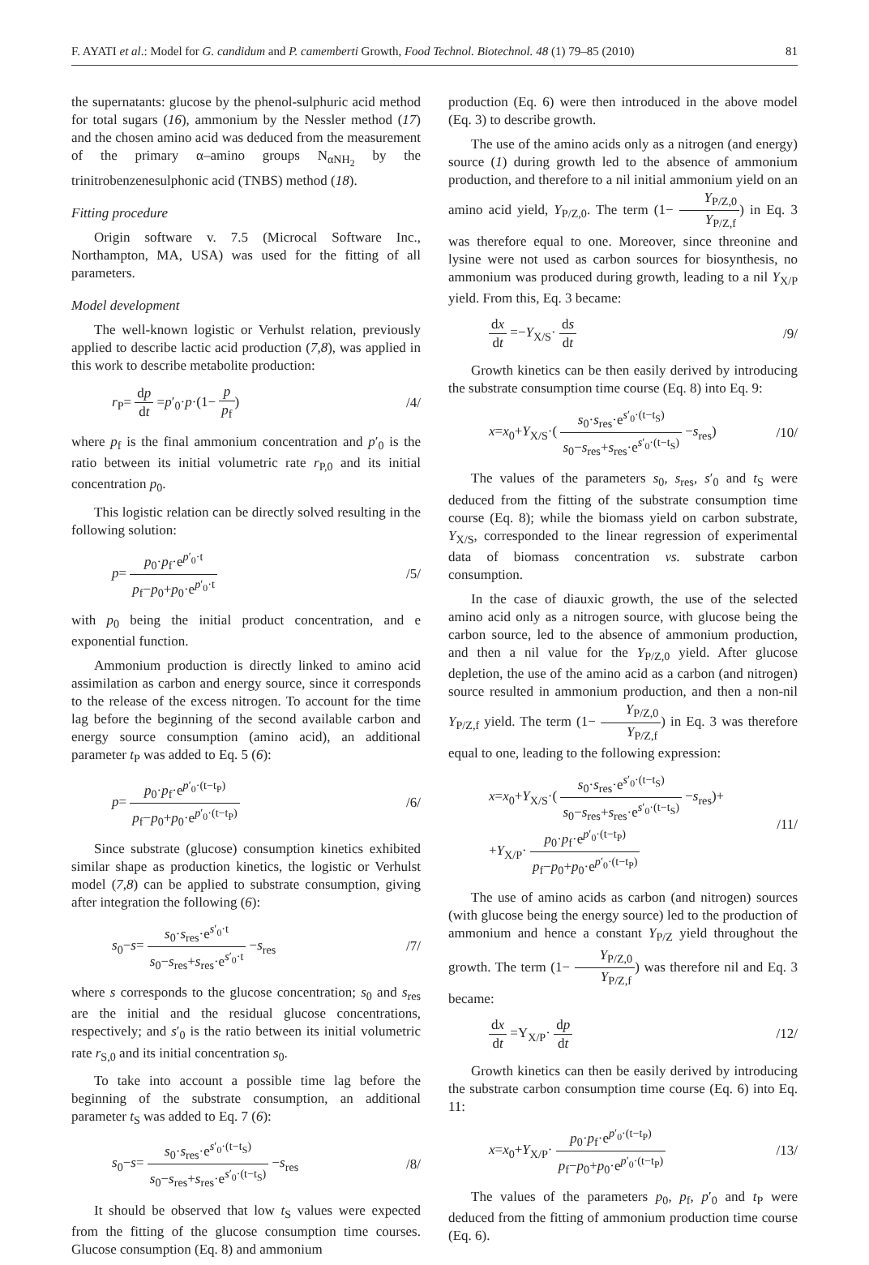F. AYATI et al.: Model for G. candidum and P. camemberti Growth, Food Technol. Biotechnol. 48 (1) 79–85 (2010) 81
the supernatants: glucose by the phenol-sulphuric acid method for total sugars (16), ammonium by the Nessler method (17) and the chosen amino acid was deduced from the measurement of the primary α–amino groups N<sub>αNH<sub>2</sub></sub> by the trinitrobenzenesulphonic acid (TNBS) method (18).
Fitting procedure
Origin software v. 7.5 (Microcal Software Inc., Northampton, MA, USA) was used for the fitting of all parameters.
Model development
The well-known logistic or Verhulst relation, previously applied to describe lactic acid production (7,8), was applied in this work to describe metabolite production:
r<sub>P</sub>= dp dt =p′<sub>0</sub>·p·(1− p p<sub>f</sub>) /4/
where p<sub>f</sub> is the final ammonium concentration and p′<sub>0</sub> is the ratio between its initial volumetric rate r<sub>P,0</sub> and its initial concentration p<sub>0</sub>.
This logistic relation can be directly solved resulting in the following solution:
p= p<sub>0</sub>·p<sub>f</sub>·e<sup>p′<sub>0</sub>·t</sup> p<sub>f</sub>−p<sub>0</sub>+p<sub>0</sub>·e<sup>p′<sub>0</sub>·t</sup> /5/
with p<sub>0</sub> being the initial product concentration, and e exponential function.
Ammonium production is directly linked to amino acid assimilation as carbon and energy source, since it corresponds to the release of the excess nitrogen. To account for the time lag before the beginning of the second available carbon and energy source consumption (amino acid), an additional parameter t<sub>P</sub> was added to Eq. 5 (6):
p= p<sub>0</sub>·p<sub>f</sub>·e<sup>p′<sub>0</sub>·(t−t<sub>P</sub>)</sup> p<sub>f</sub>−p<sub>0</sub>+p<sub>0</sub>·e<sup>p′<sub>0</sub>·(t−t<sub>P</sub>)</sup> /6/
Since substrate (glucose) consumption kinetics exhibited similar shape as production kinetics, the logistic or Verhulst model (7,8) can be applied to substrate consumption, giving after integration the following (6):
s<sub>0</sub>−s= s<sub>0</sub>·s<sub>res</sub>·e<sup>s′<sub>0</sub>·t</sup> s<sub>0</sub>−s<sub>res</sub>+s<sub>res</sub>·e<sup>s′<sub>0</sub>·t</sup> −s<sub>res</sub> /7/
where s corresponds to the glucose concentration; s<sub>0</sub> and s<sub>res</sub> are the initial and the residual glucose concentrations, respectively; and s′<sub>0</sub> is the ratio between its initial volumetric rate r<sub>S,0</sub> and its initial concentration s<sub>0</sub>.
To take into account a possible time lag before the beginning of the substrate consumption, an additional parameter t<sub>S</sub> was added to Eq. 7 (6):
s<sub>0</sub>−s= s<sub>0</sub>·s<sub>res</sub>·e<sup>s′<sub>0</sub>·(t−t<sub>S</sub>)</sup> s<sub>0</sub>−s<sub>res</sub>+s<sub>res</sub>·e<sup>s′<sub>0</sub>·(t−t<sub>S</sub>)</sup> −s<sub>res</sub> /8/
It should be observed that low t<sub>S</sub> values were expected from the fitting of the glucose consumption time courses. Glucose consumption (Eq. 8) and ammonium
production (Eq. 6) were then introduced in the above model (Eq. 3) to describe growth.
The use of the amino acids only as a nitrogen (and energy) source (1) during growth led to the absence of ammonium production, and therefore to a nil initial ammonium yield on an amino acid yield, Y<sub>P/Z,0</sub>. The term (1− Y<sub>P/Z,0</sub> Y<sub>P/Z,f</sub>) in Eq. 3 was therefore equal to one. Moreover, since threonine and lysine were not used as carbon sources for biosynthesis, no ammonium was produced during growth, leading to a nil Y<sub>X/P</sub> yield. From this, Eq. 3 became:
dx dt =−Y<sub>X/S</sub>· ds dt /9/
Growth kinetics can be then easily derived by introducing the substrate consumption time course (Eq. 8) into Eq. 9:
x=x<sub>0</sub>+Y<sub>X/S</sub>·( s<sub>0</sub>·s<sub>res</sub>·e<sup>s′<sub>0</sub>·(t−t<sub>S</sub>)</sup> s<sub>0</sub>−s<sub>res</sub>+s<sub>res</sub>·e<sup>s′<sub>0</sub>·(t−t<sub>S</sub>)</sup> −s<sub>res</sub>) /10/
The values of the parameters s<sub>0</sub>, s<sub>res</sub>, s′<sub>0</sub> and t<sub>S</sub> were deduced from the fitting of the substrate consumption time course (Eq. 8); while the biomass yield on carbon substrate, Y<sub>X/S</sub>, corresponded to the linear regression of experimental data of biomass concentration vs. substrate carbon consumption.
In the case of diauxic growth, the use of the selected amino acid only as a nitrogen source, with glucose being the carbon source, led to the absence of ammonium production, and then a nil value for the Y<sub>P/Z,0</sub> yield. After glucose depletion, the use of the amino acid as a carbon (and nitrogen) source resulted in ammonium production, and then a non-nil Y<sub>P/Z,f</sub> yield. The term (1− Y<sub>P/Z,0</sub> Y<sub>P/Z,f</sub>) in Eq. 3 was therefore equal to one, leading to the following expression:
x=x<sub>0</sub>+Y<sub>X/S</sub>·( s<sub>0</sub>·s<sub>res</sub>·e<sup>s′<sub>0</sub>·(t−t<sub>S</sub>)</sup> s<sub>0</sub>−s<sub>res</sub>+s<sub>res</sub>·e<sup>s′<sub>0</sub>·(t−t<sub>S</sub>)</sup> −s<sub>res</sub>)+
+Y<sub>X/P</sub>· p<sub>0</sub>·p<sub>f</sub>·e<sup>p′<sub>0</sub>·(t−t<sub>P</sub>)</sup> p<sub>f</sub>−p<sub>0</sub>+p<sub>0</sub>·e<sup>p′<sub>0</sub>·(t−t<sub>P</sub>)</sup> /11/
The use of amino acids as carbon (and nitrogen) sources (with glucose being the energy source) led to the production of ammonium and hence a constant Y<sub>P/Z</sub> yield throughout the growth. The term (1− Y<sub>P/Z,0</sub> Y<sub>P/Z,f</sub>) was therefore nil and Eq. 3 became:
dx dt =Y<sub>X/P</sub>· dp dt /12/
Growth kinetics can then be easily derived by introducing the substrate carbon consumption time course (Eq. 6) into Eq. 11:
x=x<sub>0</sub>+Y<sub>X/P</sub>· p<sub>0</sub>·p<sub>f</sub>·e<sup>p′<sub>0</sub>·(t−t<sub>P</sub>)</sup> p<sub>f</sub>−p<sub>0</sub>+p<sub>0</sub>·e<sup>p′<sub>0</sub>·(t−t<sub>P</sub>)</sup> /13/
The values of the parameters p<sub>0</sub>, p<sub>f</sub>, p′<sub>0</sub> and t<sub>P</sub> were deduced from the fitting of ammonium production time course (Eq. 6).